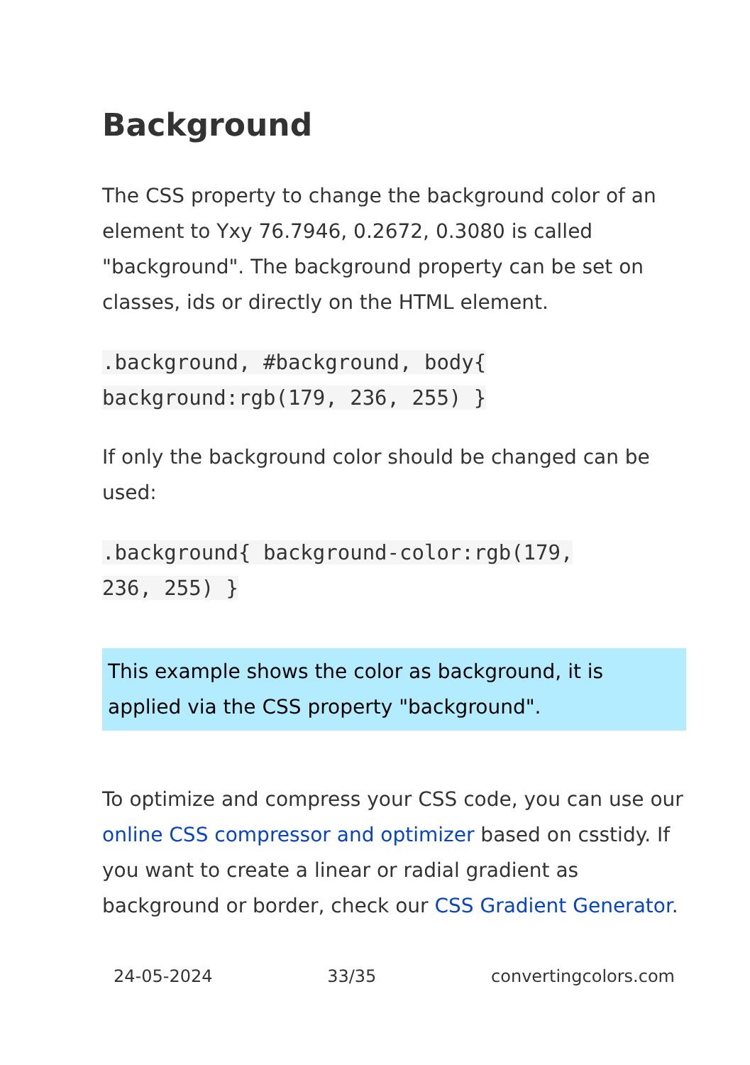Background
The CSS property to change the background color of an element to Yxy 76.7946, 0.2672, 0.3080 is called "background". The background property can be set on classes, ids or directly on the HTML element.
.background, #background, body{
background:rgb(179, 236, 255) }
If only the background color should be changed can be used:
.background{ background-color:rgb(179,
236, 255) }
This example shows the color as background, it is applied via the CSS property "background".
To optimize and compress your CSS code, you can use our online CSS compressor and optimizer based on csstidy. If you want to create a linear or radial gradient as background or border, check our CSS Gradient Generator.
24-05-2024 33/35 convertingcolors.com